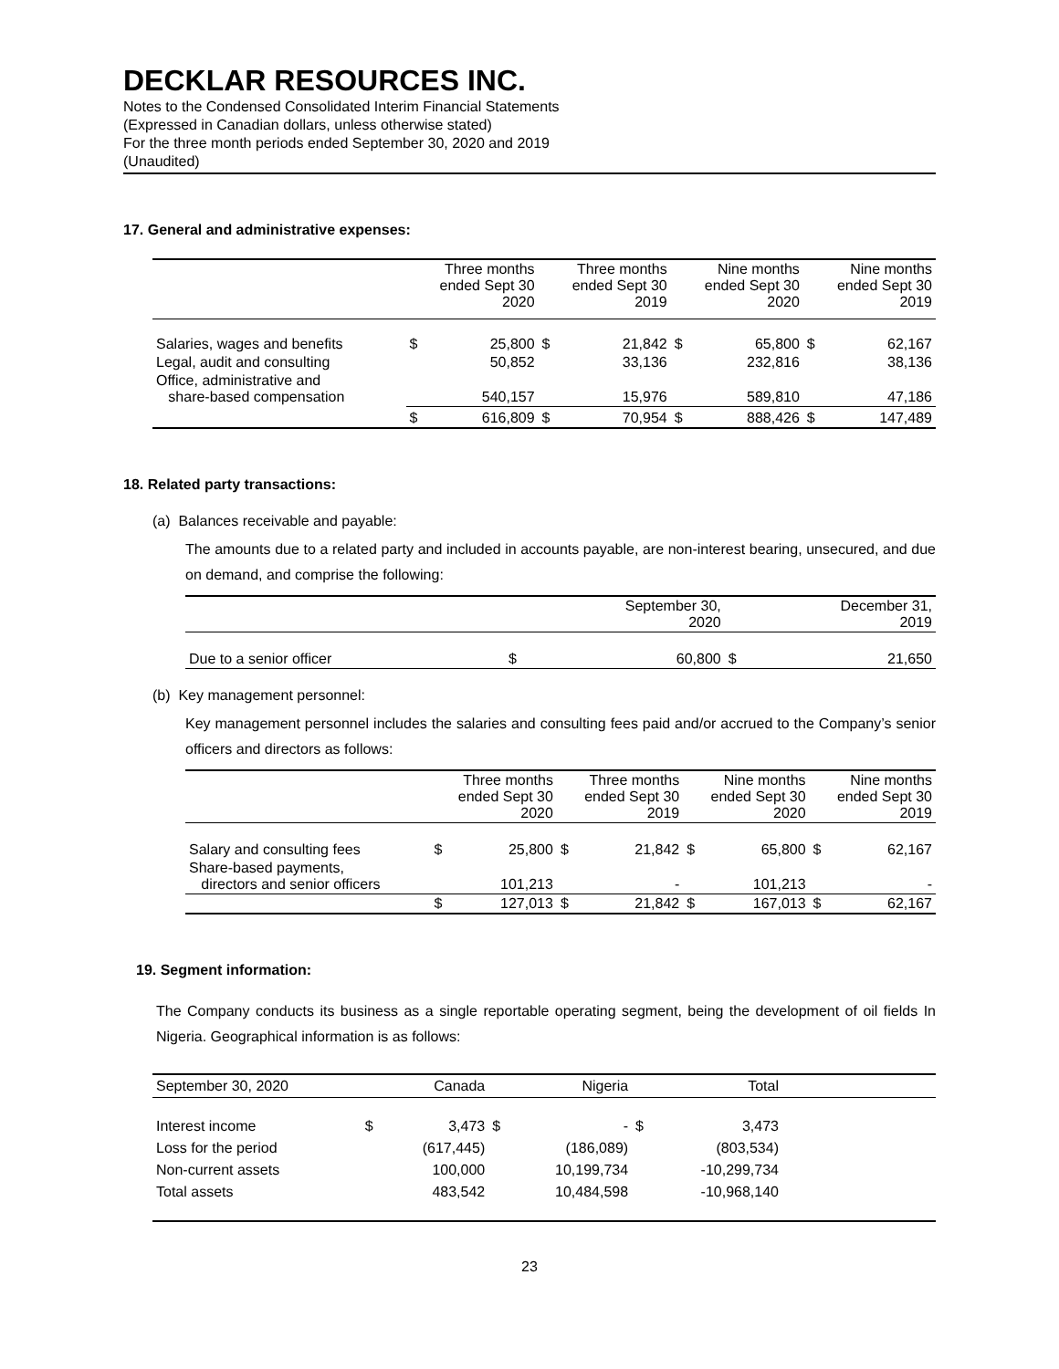DECKLAR RESOURCES INC.
Notes to the Condensed Consolidated Interim Financial Statements
(Expressed in Canadian dollars, unless otherwise stated)
For the three month periods ended September 30, 2020 and 2019
(Unaudited)
17. General and administrative expenses:
| | Three months ended Sept 30 2020 | | Three months ended Sept 30 2019 | | Nine months ended Sept 30 2020 | | Nine months ended Sept 30 2019 | |
| --- | --- | --- | --- | --- | --- | --- | --- | --- |
| Salaries, wages and benefits | $ | 25,800 | $ | 21,842 | $ | 65,800 | $ | 62,167 |
| Legal, audit and consulting | | 50,852 | | 33,136 | | 232,816 | | 38,136 |
| Office, administrative and share-based compensation | | 540,157 | | 15,976 | | 589,810 | | 47,186 |
| | $ | 616,809 | $ | 70,954 | $ | 888,426 | $ | 147,489 |
18. Related party transactions:
(a) Balances receivable and payable:
The amounts due to a related party and included in accounts payable, are non-interest bearing, unsecured, and due on demand, and comprise the following:
| | September 30, 2020 | | December 31, 2019 | |
| --- | --- | --- | --- | --- |
| Due to a senior officer | $ | 60,800 | $ | 21,650 |
(b) Key management personnel:
Key management personnel includes the salaries and consulting fees paid and/or accrued to the Company’s senior officers and directors as follows:
| | Three months ended Sept 30 2020 | | Three months ended Sept 30 2019 | | Nine months ended Sept 30 2020 | | Nine months ended Sept 30 2019 | |
| --- | --- | --- | --- | --- | --- | --- | --- | --- |
| Salary and consulting fees | $ | 25,800 | $ | 21,842 | $ | 65,800 | $ | 62,167 |
| Share-based payments, directors and senior officers | | 101,213 | | - | | 101,213 | | - |
| | $ | 127,013 | $ | 21,842 | $ | 167,013 | $ | 62,167 |
19. Segment information:
The Company conducts its business as a single reportable operating segment, being the development of oil fields In Nigeria. Geographical information is as follows:
| September 30, 2020 | Canada | | Nigeria | | Total | | |
| --- | --- | --- | --- | --- | --- | --- | --- |
| Interest income | $ | 3,473 | $ | - | $ | 3,473 | |
| Loss for the period | | (617,445) | | (186,089) | | (803,534) | |
| Non-current assets | | 100,000 | | 10,199,734 | | -10,299,734 | |
| Total assets | | 483,542 | | 10,484,598 | | -10,968,140 | |
23